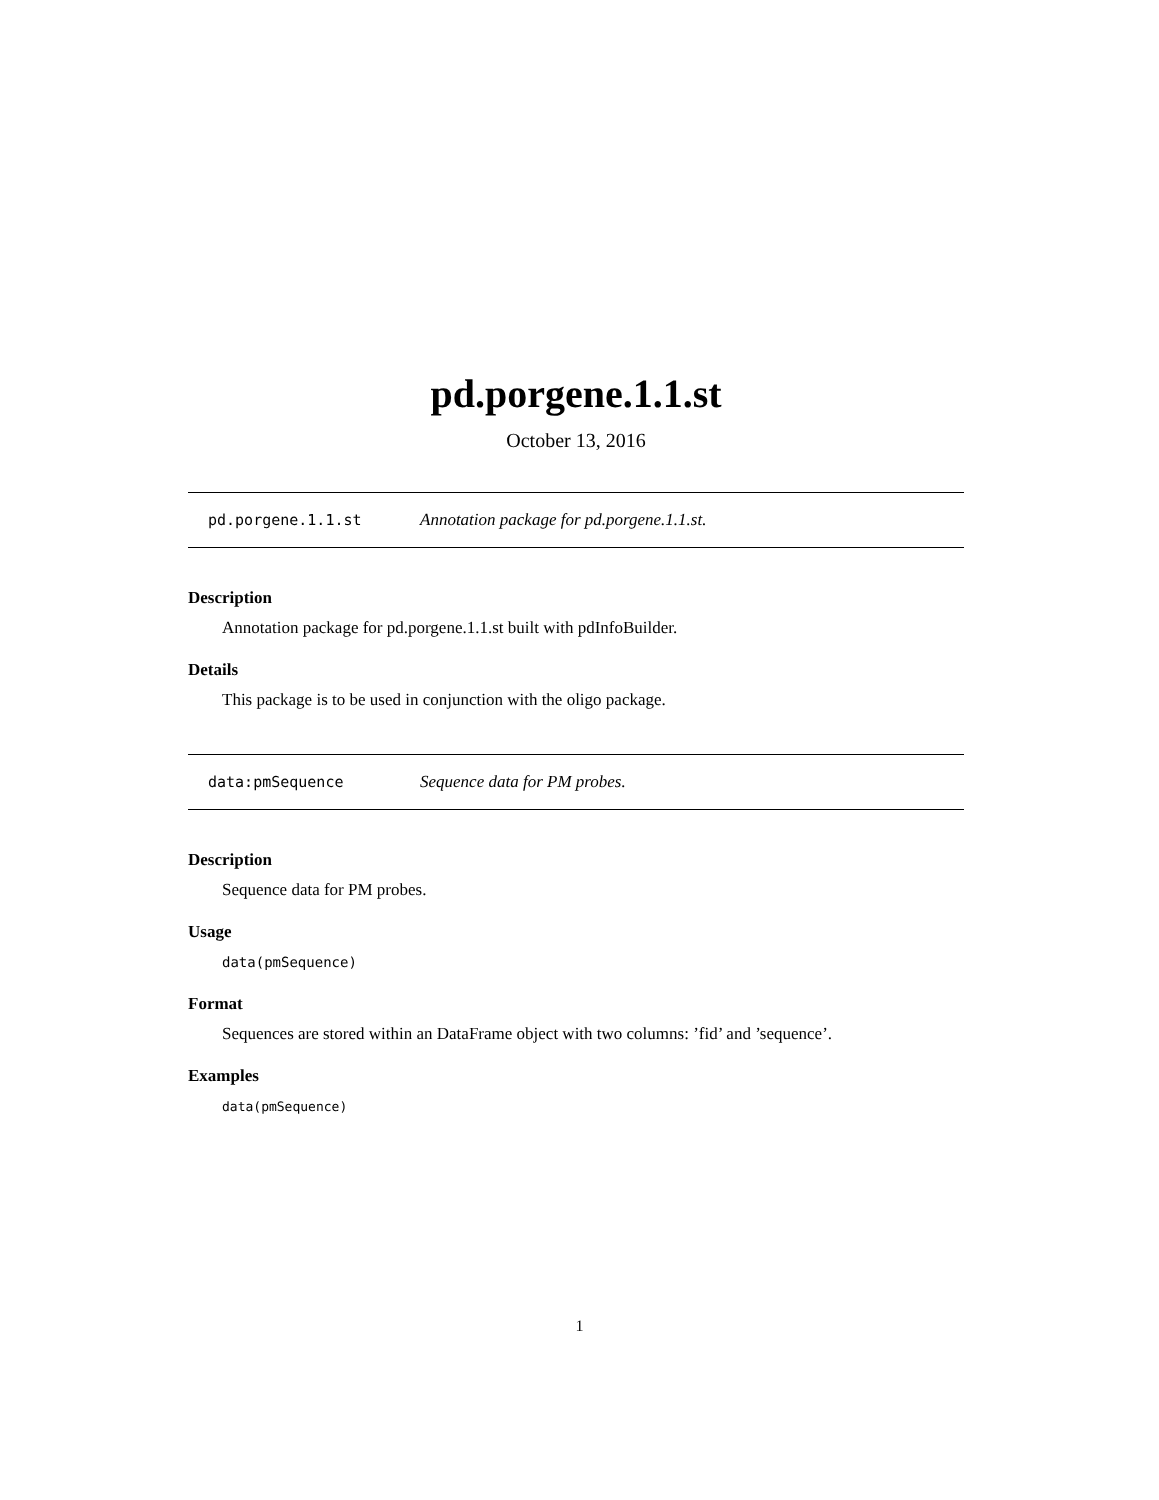pd.porgene.1.1.st
October 13, 2016
pd.porgene.1.1.st Annotation package for pd.porgene.1.1.st.
Description
Annotation package for pd.porgene.1.1.st built with pdInfoBuilder.
Details
This package is to be used in conjunction with the oligo package.
data:pmSequence Sequence data for PM probes.
Description
Sequence data for PM probes.
Usage
data(pmSequence)
Format
Sequences are stored within an DataFrame object with two columns: ’fid’ and ’sequence’.
Examples
data(pmSequence)
1